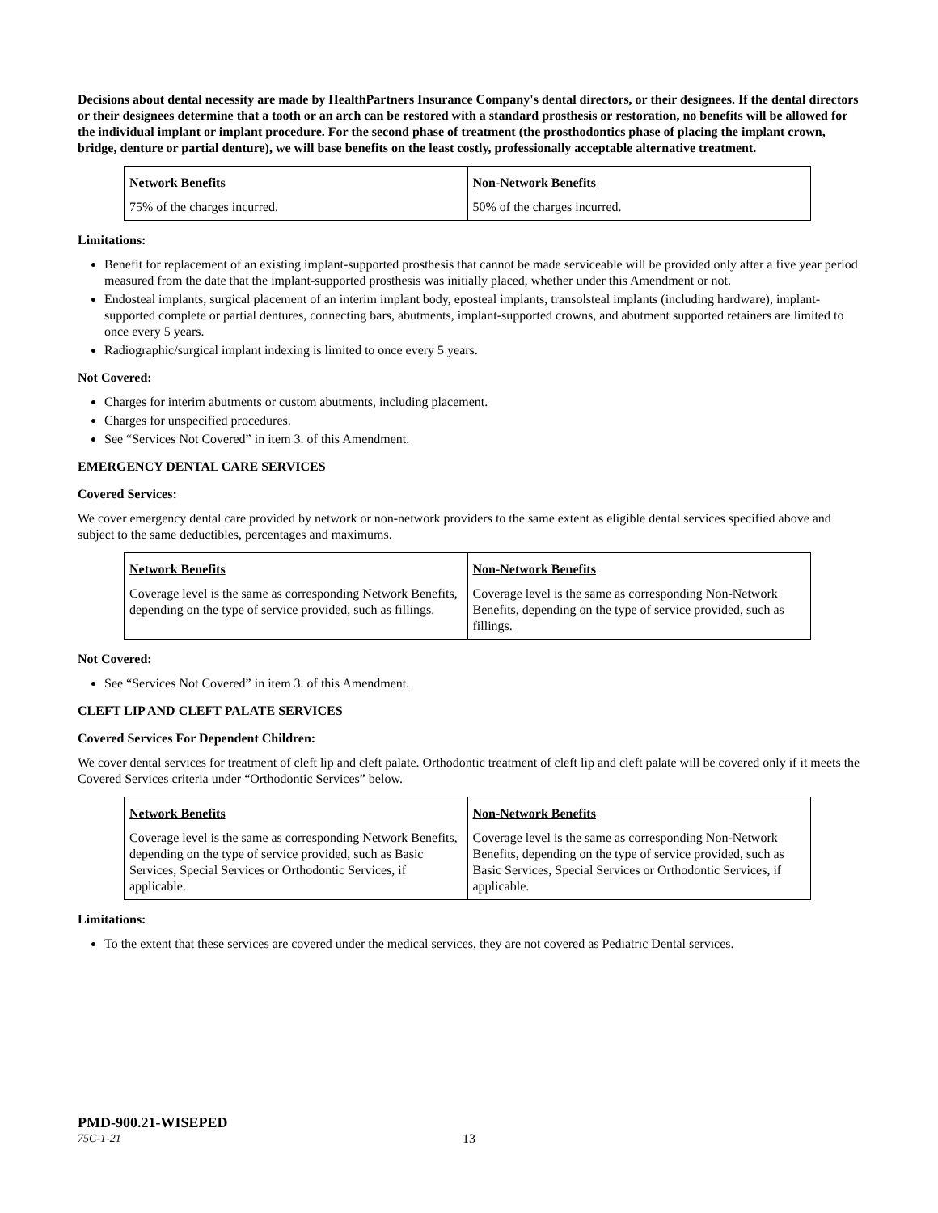Decisions about dental necessity are made by HealthPartners Insurance Company's dental directors, or their designees. If the dental directors or their designees determine that a tooth or an arch can be restored with a standard prosthesis or restoration, no benefits will be allowed for the individual implant or implant procedure. For the second phase of treatment (the prosthodontics phase of placing the implant crown, bridge, denture or partial denture), we will base benefits on the least costly, professionally acceptable alternative treatment.
| Network Benefits | Non-Network Benefits |
| 75% of the charges incurred. | 50% of the charges incurred. |
Limitations:
Benefit for replacement of an existing implant-supported prosthesis that cannot be made serviceable will be provided only after a five year period measured from the date that the implant-supported prosthesis was initially placed, whether under this Amendment or not.
Endosteal implants, surgical placement of an interim implant body, eposteal implants, transolsteal implants (including hardware), implant-supported complete or partial dentures, connecting bars, abutments, implant-supported crowns, and abutment supported retainers are limited to once every 5 years.
Radiographic/surgical implant indexing is limited to once every 5 years.
Not Covered:
Charges for interim abutments or custom abutments, including placement.
Charges for unspecified procedures.
See “Services Not Covered” in item 3. of this Amendment.
EMERGENCY DENTAL CARE SERVICES
Covered Services:
We cover emergency dental care provided by network or non-network providers to the same extent as eligible dental services specified above and subject to the same deductibles, percentages and maximums.
| Network Benefits | Non-Network Benefits |
| Coverage level is the same as corresponding Network Benefits, depending on the type of service provided, such as fillings. | Coverage level is the same as corresponding Non-Network Benefits, depending on the type of service provided, such as fillings. |
Not Covered:
See “Services Not Covered” in item 3. of this Amendment.
CLEFT LIP AND CLEFT PALATE SERVICES
Covered Services For Dependent Children:
We cover dental services for treatment of cleft lip and cleft palate. Orthodontic treatment of cleft lip and cleft palate will be covered only if it meets the Covered Services criteria under “Orthodontic Services” below.
| Network Benefits | Non-Network Benefits |
| Coverage level is the same as corresponding Network Benefits, depending on the type of service provided, such as Basic Services, Special Services or Orthodontic Services, if applicable. | Coverage level is the same as corresponding Non-Network Benefits, depending on the type of service provided, such as Basic Services, Special Services or Orthodontic Services, if applicable. |
Limitations:
To the extent that these services are covered under the medical services, they are not covered as Pediatric Dental services.
PMD-900.21-WISEPED
75C-1-21 13